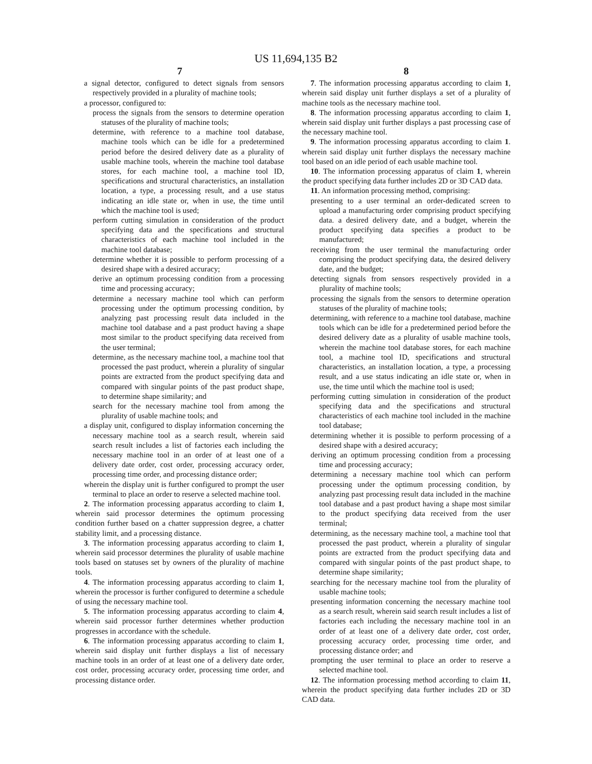US 11,694,135 B2
7
a signal detector, configured to detect signals from sensors respectively provided in a plurality of machine tools;
a processor, configured to:
process the signals from the sensors to determine operation statuses of the plurality of machine tools;
determine, with reference to a machine tool database, machine tools which can be idle for a predetermined period before the desired delivery date as a plurality of usable machine tools, wherein the machine tool database stores, for each machine tool, a machine tool ID, specifications and structural characteristics, an installation location, a type, a processing result, and a use status indicating an idle state or, when in use, the time until which the machine tool is used;
perform cutting simulation in consideration of the product specifying data and the specifications and structural characteristics of each machine tool included in the machine tool database;
determine whether it is possible to perform processing of a desired shape with a desired accuracy;
derive an optimum processing condition from a processing time and processing accuracy;
determine a necessary machine tool which can perform processing under the optimum processing condition, by analyzing past processing result data included in the machine tool database and a past product having a shape most similar to the product specifying data received from the user terminal;
determine, as the necessary machine tool, a machine tool that processed the past product, wherein a plurality of singular points are extracted from the product specifying data and compared with singular points of the past product shape, to determine shape similarity; and
search for the necessary machine tool from among the plurality of usable machine tools; and
a display unit, configured to display information concerning the necessary machine tool as a search result, wherein said search result includes a list of factories each including the necessary machine tool in an order of at least one of a delivery date order, cost order, processing accuracy order, processing time order, and processing distance order;
wherein the display unit is further configured to prompt the user terminal to place an order to reserve a selected machine tool.
2. The information processing apparatus according to claim 1, wherein said processor determines the optimum processing condition further based on a chatter suppression degree, a chatter stability limit, and a processing distance.
3. The information processing apparatus according to claim 1, wherein said processor determines the plurality of usable machine tools based on statuses set by owners of the plurality of machine tools.
4. The information processing apparatus according to claim 1, wherein the processor is further configured to determine a schedule of using the necessary machine tool.
5. The information processing apparatus according to claim 4, wherein said processor further determines whether production progresses in accordance with the schedule.
6. The information processing apparatus according to claim 1, wherein said display unit further displays a list of necessary machine tools in an order of at least one of a delivery date order, cost order, processing accuracy order, processing time order, and processing distance order.
8
7. The information processing apparatus according to claim 1, wherein said display unit further displays a set of a plurality of machine tools as the necessary machine tool.
8. The information processing apparatus according to claim 1, wherein said display unit further displays a past processing case of the necessary machine tool.
9. The information processing apparatus according to claim 1. wherein said display unit further displays the necessary machine tool based on an idle period of each usable machine tool.
10. The information processing apparatus of claim 1, wherein the product specifying data further includes 2D or 3D CAD data.
11. An information processing method, comprising:
presenting to a user terminal an order-dedicated screen to upload a manufacturing order comprising product specifying data. a desired delivery date, and a budget, wherein the product specifying data specifies a product to be manufactured;
receiving from the user terminal the manufacturing order comprising the product specifying data, the desired delivery date, and the budget;
detecting signals from sensors respectively provided in a plurality of machine tools;
processing the signals from the sensors to determine operation statuses of the plurality of machine tools;
determining, with reference to a machine tool database, machine tools which can be idle for a predetermined period before the desired delivery date as a plurality of usable machine tools, wherein the machine tool database stores, for each machine tool, a machine tool ID, specifications and structural characteristics, an installation location, a type, a processing result, and a use status indicating an idle state or, when in use, the time until which the machine tool is used;
performing cutting simulation in consideration of the product specifying data and the specifications and structural characteristics of each machine tool included in the machine tool database;
determining whether it is possible to perform processing of a desired shape with a desired accuracy;
deriving an optimum processing condition from a processing time and processing accuracy;
determining a necessary machine tool which can perform processing under the optimum processing condition, by analyzing past processing result data included in the machine tool database and a past product having a shape most similar to the product specifying data received from the user terminal;
determining, as the necessary machine tool, a machine tool that processed the past product, wherein a plurality of singular points are extracted from the product specifying data and compared with singular points of the past product shape, to determine shape similarity;
searching for the necessary machine tool from the plurality of usable machine tools;
presenting information concerning the necessary machine tool as a search result, wherein said search result includes a list of factories each including the necessary machine tool in an order of at least one of a delivery date order, cost order, processing accuracy order, processing time order, and processing distance order; and
prompting the user terminal to place an order to reserve a selected machine tool.
12. The information processing method according to claim 11, wherein the product specifying data further includes 2D or 3D CAD data.